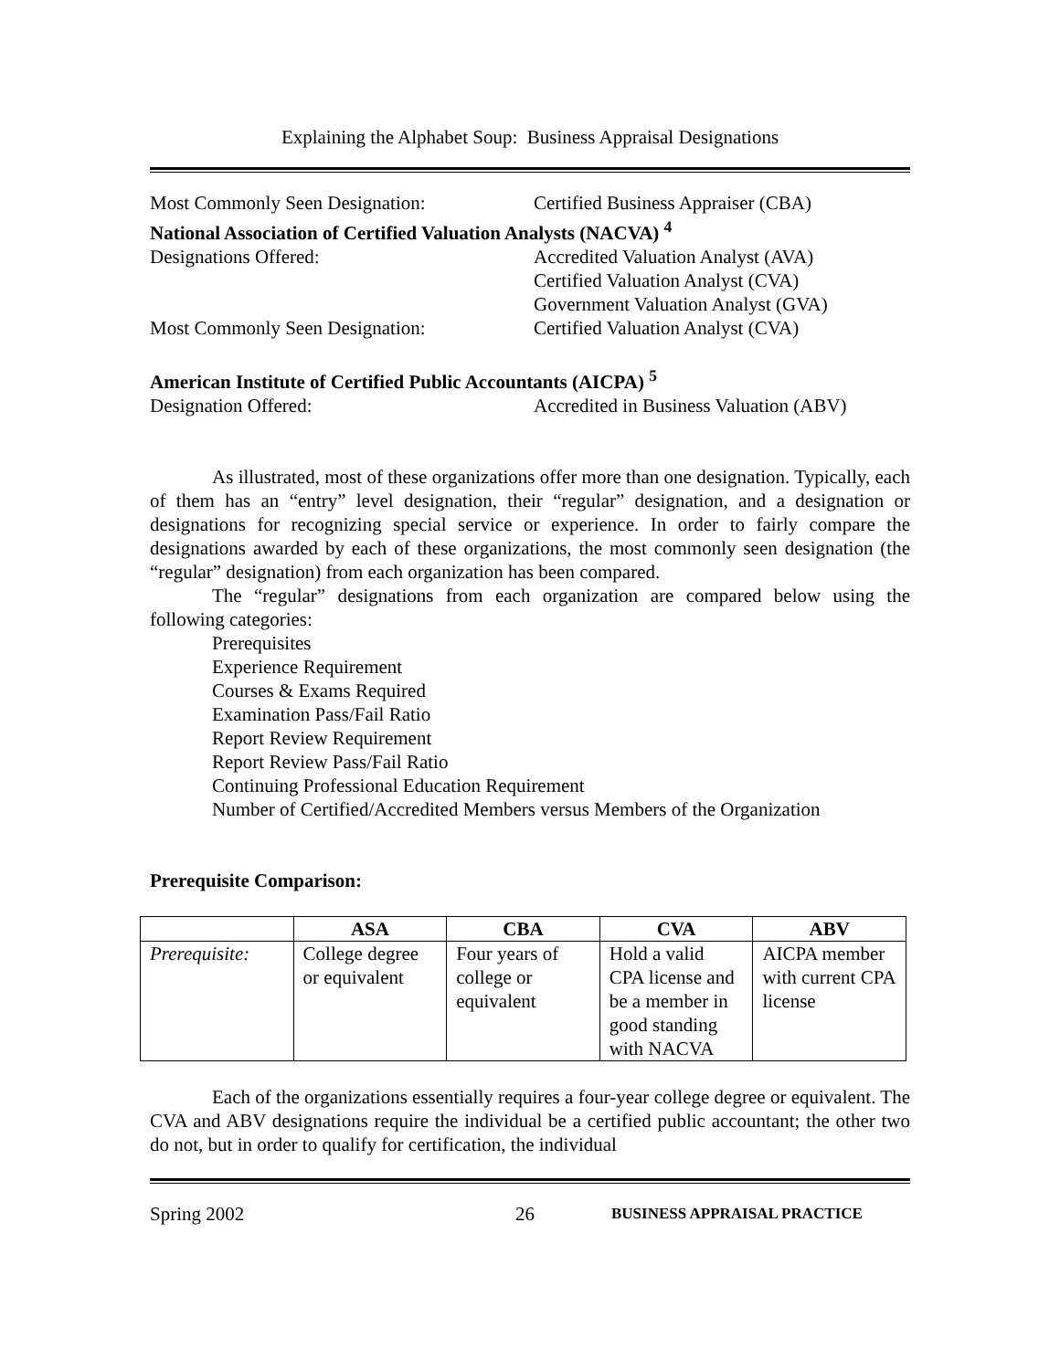Explaining the Alphabet Soup: Business Appraisal Designations
Most Commonly Seen Designation: Certified Business Appraiser (CBA)
National Association of Certified Valuation Analysts (NACVA) <sup>4</sup>
Designations Offered: Accredited Valuation Analyst (AVA)
Certified Valuation Analyst (CVA)
Government Valuation Analyst (GVA)
Most Commonly Seen Designation: Certified Valuation Analyst (CVA)
American Institute of Certified Public Accountants (AICPA) <sup>5</sup>
Designation Offered: Accredited in Business Valuation (ABV)
As illustrated, most of these organizations offer more than one designation. Typically, each of them has an “entry” level designation, their “regular” designation, and a designation or designations for recognizing special service or experience. In order to fairly compare the designations awarded by each of these organizations, the most commonly seen designation (the “regular” designation) from each organization has been compared.
The “regular” designations from each organization are compared below using the following categories:
Prerequisites
Experience Requirement
Courses & Exams Required
Examination Pass/Fail Ratio
Report Review Requirement
Report Review Pass/Fail Ratio
Continuing Professional Education Requirement
Number of Certified/Accredited Members versus Members of the Organization
Prerequisite Comparison:
| | ASA | CBA | CVA | ABV |
| --- | --- | --- | --- | --- |
| Prerequisite: | College degree or equivalent | Four years of college or equivalent | Hold a valid CPA license and be a member in good standing with NACVA | AICPA member with current CPA license |
Each of the organizations essentially requires a four-year college degree or equivalent. The CVA and ABV designations require the individual be a certified public accountant; the other two do not, but in order to qualify for certification, the individual
Spring 2002 26 BUSINESS APPRAISAL PRACTICE